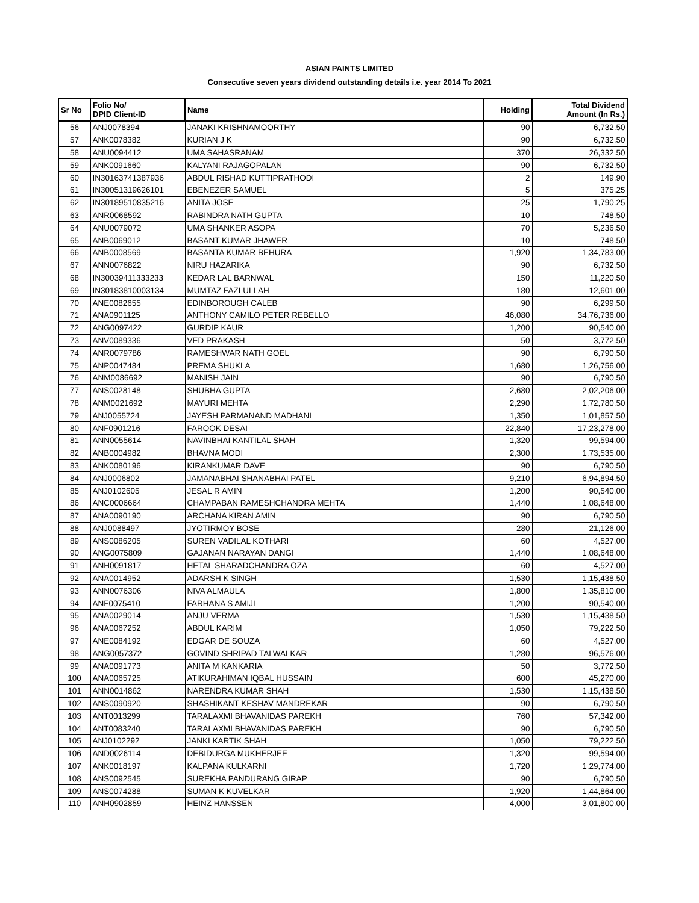ASIAN PAINTS LIMITED
Consecutive seven years dividend outstanding details i.e. year 2014 To 2021
| Sr No | Folio No/ DPID Client-ID | Name | Holding | Total Dividend Amount (In Rs.) |
| --- | --- | --- | --- | --- |
| 56 | ANJ0078394 | JANAKI KRISHNAMOORTHY | 90 | 6,732.50 |
| 57 | ANK0078382 | KURIAN J K | 90 | 6,732.50 |
| 58 | ANU0094412 | UMA SAHASRANAM | 370 | 26,332.50 |
| 59 | ANK0091660 | KALYANI RAJAGOPALAN | 90 | 6,732.50 |
| 60 | IN30163741387936 | ABDUL RISHAD KUTTIPRATHODI | 2 | 149.90 |
| 61 | IN30051319626101 | EBENEZER SAMUEL | 5 | 375.25 |
| 62 | IN30189510835216 | ANITA JOSE | 25 | 1,790.25 |
| 63 | ANR0068592 | RABINDRA NATH GUPTA | 10 | 748.50 |
| 64 | ANU0079072 | UMA SHANKER ASOPA | 70 | 5,236.50 |
| 65 | ANB0069012 | BASANT KUMAR JHAWER | 10 | 748.50 |
| 66 | ANB0008569 | BASANTA KUMAR BEHURA | 1,920 | 1,34,783.00 |
| 67 | ANN0076822 | NIRU HAZARIKA | 90 | 6,732.50 |
| 68 | IN30039411333233 | KEDAR LAL BARNWAL | 150 | 11,220.50 |
| 69 | IN30183810003134 | MUMTAZ FAZLULLAH | 180 | 12,601.00 |
| 70 | ANE0082655 | EDINBOROUGH CALEB | 90 | 6,299.50 |
| 71 | ANA0901125 | ANTHONY CAMILO PETER REBELLO | 46,080 | 34,76,736.00 |
| 72 | ANG0097422 | GURDIP KAUR | 1,200 | 90,540.00 |
| 73 | ANV0089336 | VED PRAKASH | 50 | 3,772.50 |
| 74 | ANR0079786 | RAMESHWAR NATH GOEL | 90 | 6,790.50 |
| 75 | ANP0047484 | PREMA SHUKLA | 1,680 | 1,26,756.00 |
| 76 | ANM0086692 | MANISH JAIN | 90 | 6,790.50 |
| 77 | ANS0028148 | SHUBHA GUPTA | 2,680 | 2,02,206.00 |
| 78 | ANM0021692 | MAYURI MEHTA | 2,290 | 1,72,780.50 |
| 79 | ANJ0055724 | JAYESH PARMANAND MADHANI | 1,350 | 1,01,857.50 |
| 80 | ANF0901216 | FAROOK DESAI | 22,840 | 17,23,278.00 |
| 81 | ANN0055614 | NAVINBHAI KANTILAL SHAH | 1,320 | 99,594.00 |
| 82 | ANB0004982 | BHAVNA MODI | 2,300 | 1,73,535.00 |
| 83 | ANK0080196 | KIRANKUMAR DAVE | 90 | 6,790.50 |
| 84 | ANJ0006802 | JAMANABHAI SHANABHAI PATEL | 9,210 | 6,94,894.50 |
| 85 | ANJ0102605 | JESAL R AMIN | 1,200 | 90,540.00 |
| 86 | ANC0006664 | CHAMPABAN RAMESHCHANDRA MEHTA | 1,440 | 1,08,648.00 |
| 87 | ANA0090190 | ARCHANA KIRAN AMIN | 90 | 6,790.50 |
| 88 | ANJ0088497 | JYOTIRMOY BOSE | 280 | 21,126.00 |
| 89 | ANS0086205 | SUREN VADILAL KOTHARI | 60 | 4,527.00 |
| 90 | ANG0075809 | GAJANAN NARAYAN DANGI | 1,440 | 1,08,648.00 |
| 91 | ANH0091817 | HETAL SHARADCHANDRA OZA | 60 | 4,527.00 |
| 92 | ANA0014952 | ADARSH K SINGH | 1,530 | 1,15,438.50 |
| 93 | ANN0076306 | NIVA ALMAULA | 1,800 | 1,35,810.00 |
| 94 | ANF0075410 | FARHANA S AMIJI | 1,200 | 90,540.00 |
| 95 | ANA0029014 | ANJU VERMA | 1,530 | 1,15,438.50 |
| 96 | ANA0067252 | ABDUL KARIM | 1,050 | 79,222.50 |
| 97 | ANE0084192 | EDGAR DE SOUZA | 60 | 4,527.00 |
| 98 | ANG0057372 | GOVIND SHRIPAD TALWALKAR | 1,280 | 96,576.00 |
| 99 | ANA0091773 | ANITA M KANKARIA | 50 | 3,772.50 |
| 100 | ANA0065725 | ATIKURAHIMAN IQBAL HUSSAIN | 600 | 45,270.00 |
| 101 | ANN0014862 | NARENDRA KUMAR SHAH | 1,530 | 1,15,438.50 |
| 102 | ANS0090920 | SHASHIKANT KESHAV MANDREKAR | 90 | 6,790.50 |
| 103 | ANT0013299 | TARALAXMI BHAVANIDAS PAREKH | 760 | 57,342.00 |
| 104 | ANT0083240 | TARALAXMI BHAVANIDAS PAREKH | 90 | 6,790.50 |
| 105 | ANJ0102292 | JANKI KARTIK SHAH | 1,050 | 79,222.50 |
| 106 | AND0026114 | DEBIDURGA MUKHERJEE | 1,320 | 99,594.00 |
| 107 | ANK0018197 | KALPANA KULKARNI | 1,720 | 1,29,774.00 |
| 108 | ANS0092545 | SUREKHA PANDURANG GIRAP | 90 | 6,790.50 |
| 109 | ANS0074288 | SUMAN K KUVELKAR | 1,920 | 1,44,864.00 |
| 110 | ANH0902859 | HEINZ HANSSEN | 4,000 | 3,01,800.00 |